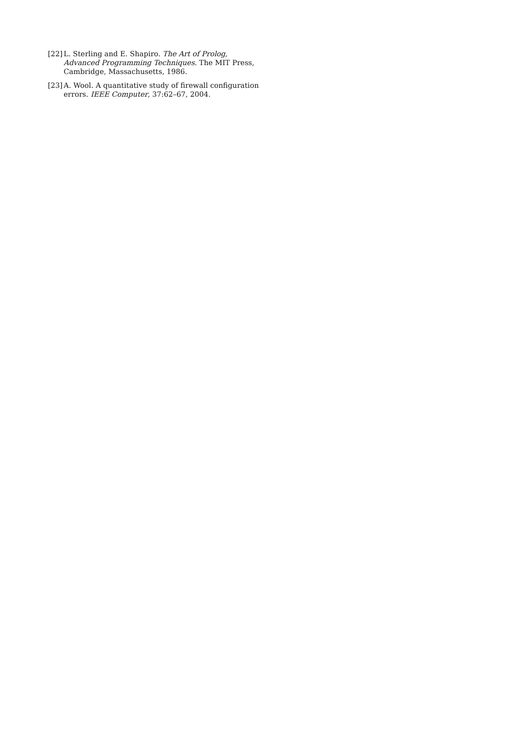[22] L. Sterling and E. Shapiro. The Art of Prolog, Advanced Programming Techniques. The MIT Press, Cambridge, Massachusetts, 1986.
[23] A. Wool. A quantitative study of firewall configuration errors. IEEE Computer, 37:62–67, 2004.